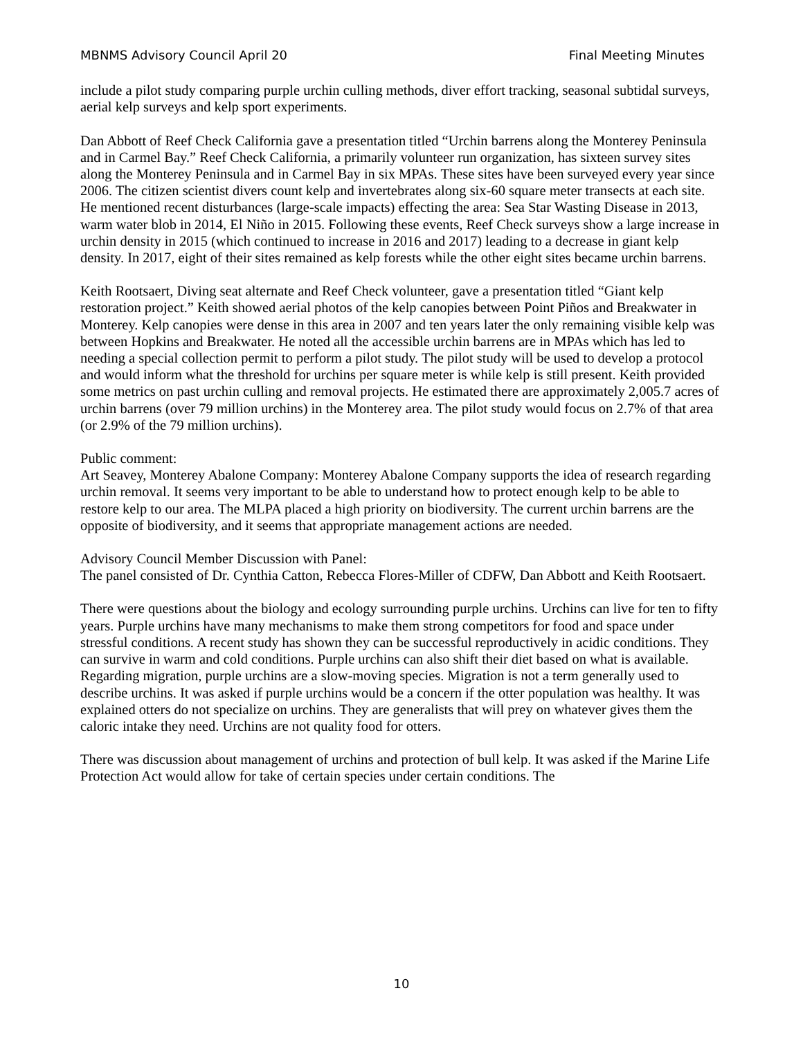MBNMS Advisory Council April 20 Final Meeting Minutes
include a pilot study comparing purple urchin culling methods, diver effort tracking, seasonal subtidal surveys, aerial kelp surveys and kelp sport experiments.
Dan Abbott of Reef Check California gave a presentation titled “Urchin barrens along the Monterey Peninsula and in Carmel Bay.” Reef Check California, a primarily volunteer run organization, has sixteen survey sites along the Monterey Peninsula and in Carmel Bay in six MPAs. These sites have been surveyed every year since 2006. The citizen scientist divers count kelp and invertebrates along six-60 square meter transects at each site. He mentioned recent disturbances (large-scale impacts) effecting the area: Sea Star Wasting Disease in 2013, warm water blob in 2014, El Niño in 2015. Following these events, Reef Check surveys show a large increase in urchin density in 2015 (which continued to increase in 2016 and 2017) leading to a decrease in giant kelp density. In 2017, eight of their sites remained as kelp forests while the other eight sites became urchin barrens.
Keith Rootsaert, Diving seat alternate and Reef Check volunteer, gave a presentation titled “Giant kelp restoration project.” Keith showed aerial photos of the kelp canopies between Point Piños and Breakwater in Monterey. Kelp canopies were dense in this area in 2007 and ten years later the only remaining visible kelp was between Hopkins and Breakwater. He noted all the accessible urchin barrens are in MPAs which has led to needing a special collection permit to perform a pilot study. The pilot study will be used to develop a protocol and would inform what the threshold for urchins per square meter is while kelp is still present. Keith provided some metrics on past urchin culling and removal projects. He estimated there are approximately 2,005.7 acres of urchin barrens (over 79 million urchins) in the Monterey area. The pilot study would focus on 2.7% of that area (or 2.9% of the 79 million urchins).
Public comment:
Art Seavey, Monterey Abalone Company: Monterey Abalone Company supports the idea of research regarding urchin removal. It seems very important to be able to understand how to protect enough kelp to be able to restore kelp to our area. The MLPA placed a high priority on biodiversity. The current urchin barrens are the opposite of biodiversity, and it seems that appropriate management actions are needed.
Advisory Council Member Discussion with Panel:
The panel consisted of Dr. Cynthia Catton, Rebecca Flores-Miller of CDFW, Dan Abbott and Keith Rootsaert.
There were questions about the biology and ecology surrounding purple urchins. Urchins can live for ten to fifty years. Purple urchins have many mechanisms to make them strong competitors for food and space under stressful conditions. A recent study has shown they can be successful reproductively in acidic conditions. They can survive in warm and cold conditions. Purple urchins can also shift their diet based on what is available. Regarding migration, purple urchins are a slow-moving species. Migration is not a term generally used to describe urchins. It was asked if purple urchins would be a concern if the otter population was healthy. It was explained otters do not specialize on urchins. They are generalists that will prey on whatever gives them the caloric intake they need. Urchins are not quality food for otters.
There was discussion about management of urchins and protection of bull kelp. It was asked if the Marine Life Protection Act would allow for take of certain species under certain conditions. The
10